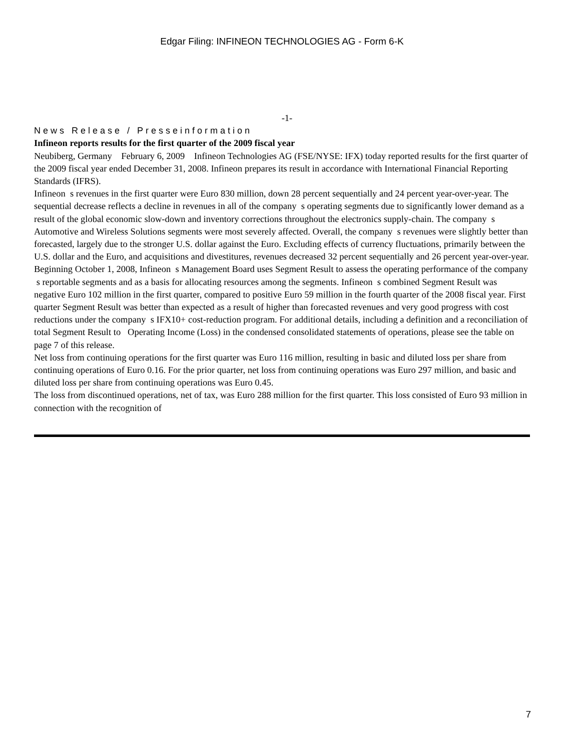Edgar Filing: INFINEON TECHNOLOGIES AG - Form 6-K
-1-
News Release / Presseinformation
Infineon reports results for the first quarter of the 2009 fiscal year
Neubiberg, Germany February 6, 2009 Infineon Technologies AG (FSE/NYSE: IFX) today reported results for the first quarter of the 2009 fiscal year ended December 31, 2008. Infineon prepares its result in accordance with International Financial Reporting Standards (IFRS).
Infineon s revenues in the first quarter were Euro 830 million, down 28 percent sequentially and 24 percent year-over-year. The sequential decrease reflects a decline in revenues in all of the company s operating segments due to significantly lower demand as a result of the global economic slow-down and inventory corrections throughout the electronics supply-chain. The company s Automotive and Wireless Solutions segments were most severely affected. Overall, the company s revenues were slightly better than forecasted, largely due to the stronger U.S. dollar against the Euro. Excluding effects of currency fluctuations, primarily between the U.S. dollar and the Euro, and acquisitions and divestitures, revenues decreased 32 percent sequentially and 26 percent year-over-year.
Beginning October 1, 2008, Infineon s Management Board uses Segment Result to assess the operating performance of the company s reportable segments and as a basis for allocating resources among the segments. Infineon s combined Segment Result was negative Euro 102 million in the first quarter, compared to positive Euro 59 million in the fourth quarter of the 2008 fiscal year. First quarter Segment Result was better than expected as a result of higher than forecasted revenues and very good progress with cost reductions under the company s IFX10+ cost-reduction program. For additional details, including a definition and a reconciliation of total Segment Result to Operating Income (Loss) in the condensed consolidated statements of operations, please see the table on page 7 of this release.
Net loss from continuing operations for the first quarter was Euro 116 million, resulting in basic and diluted loss per share from continuing operations of Euro 0.16. For the prior quarter, net loss from continuing operations was Euro 297 million, and basic and diluted loss per share from continuing operations was Euro 0.45.
The loss from discontinued operations, net of tax, was Euro 288 million for the first quarter. This loss consisted of Euro 93 million in connection with the recognition of
7